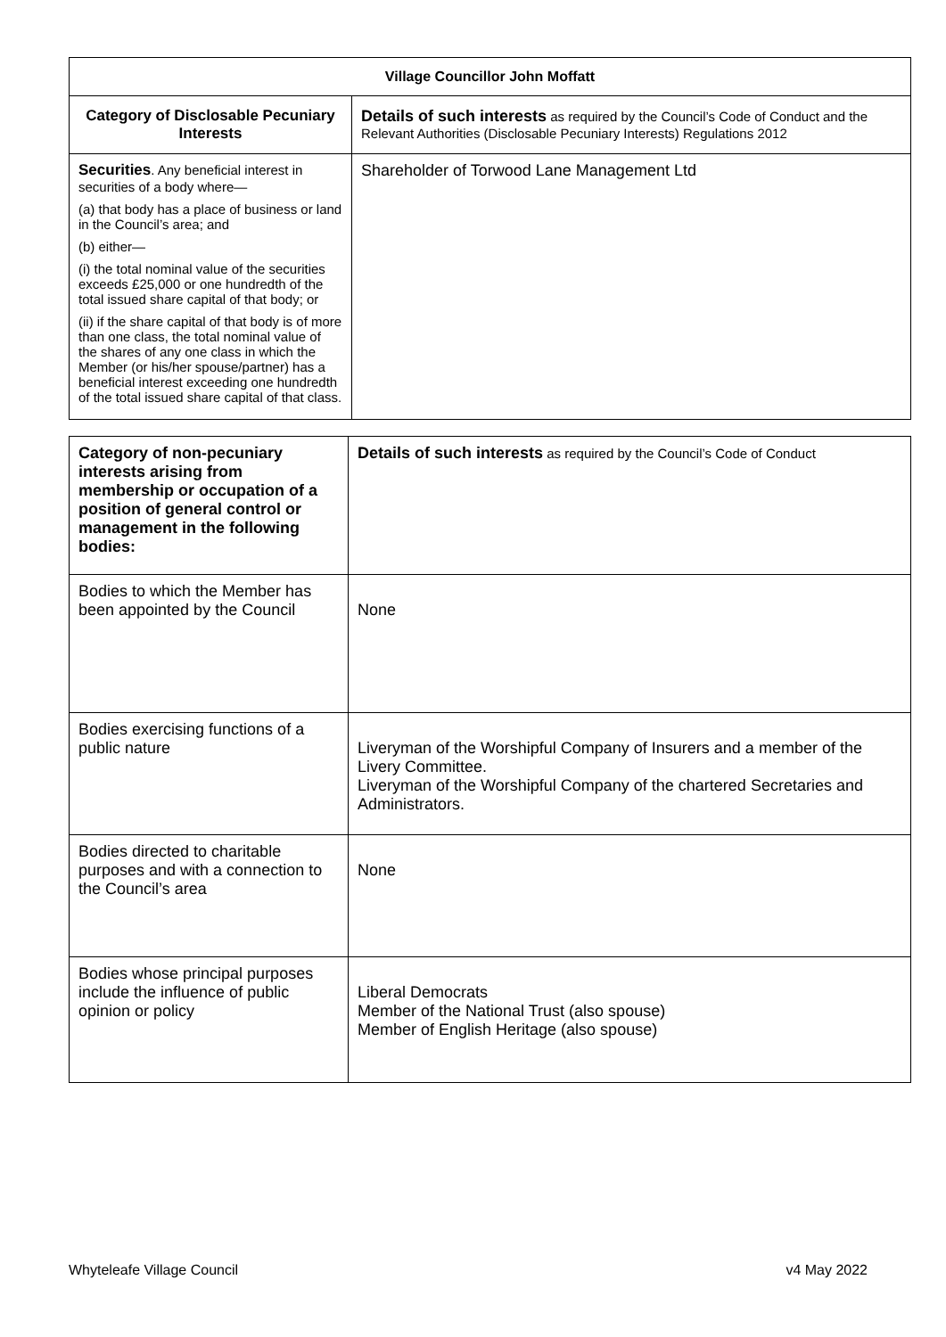| Village Councillor John Moffatt | |
| Category of Disclosable Pecuniary Interests | Details of such interests as required by the Council’s Code of Conduct and the Relevant Authorities (Disclosable Pecuniary Interests) Regulations 2012 |
| Securities . Any beneficial interest in securities of a body where— (a) that body has a place of business or land in the Council’s area; and (b) either— (i) the total nominal value of the securities exceeds £25,000 or one hundredth of the total issued share capital of that body; or (ii) if the share capital of that body is of more than one class, the total nominal value of the shares of any one class in which the Member (or his/her spouse/partner) has a beneficial interest exceeding one hundredth of the total issued share capital of that class. | Shareholder of Torwood Lane Management Ltd |
| Category of non-pecuniary interests arising from membership or occupation of a position of general control or management in the following bodies: | Details of such interests as required by the Council’s Code of Conduct |
| Bodies to which the Member has been appointed by the Council | None |
| Bodies exercising functions of a public nature | Liveryman of the Worshipful Company of Insurers and a member of the Livery Committee. Liveryman of the Worshipful Company of the chartered Secretaries and Administrators. |
| Bodies directed to charitable purposes and with a connection to the Council’s area | None |
| Bodies whose principal purposes include the influence of public opinion or policy | Liberal Democrats Member of the National Trust (also spouse) Member of English Heritage (also spouse) |
Whyteleafe Village Council v4 May 2022